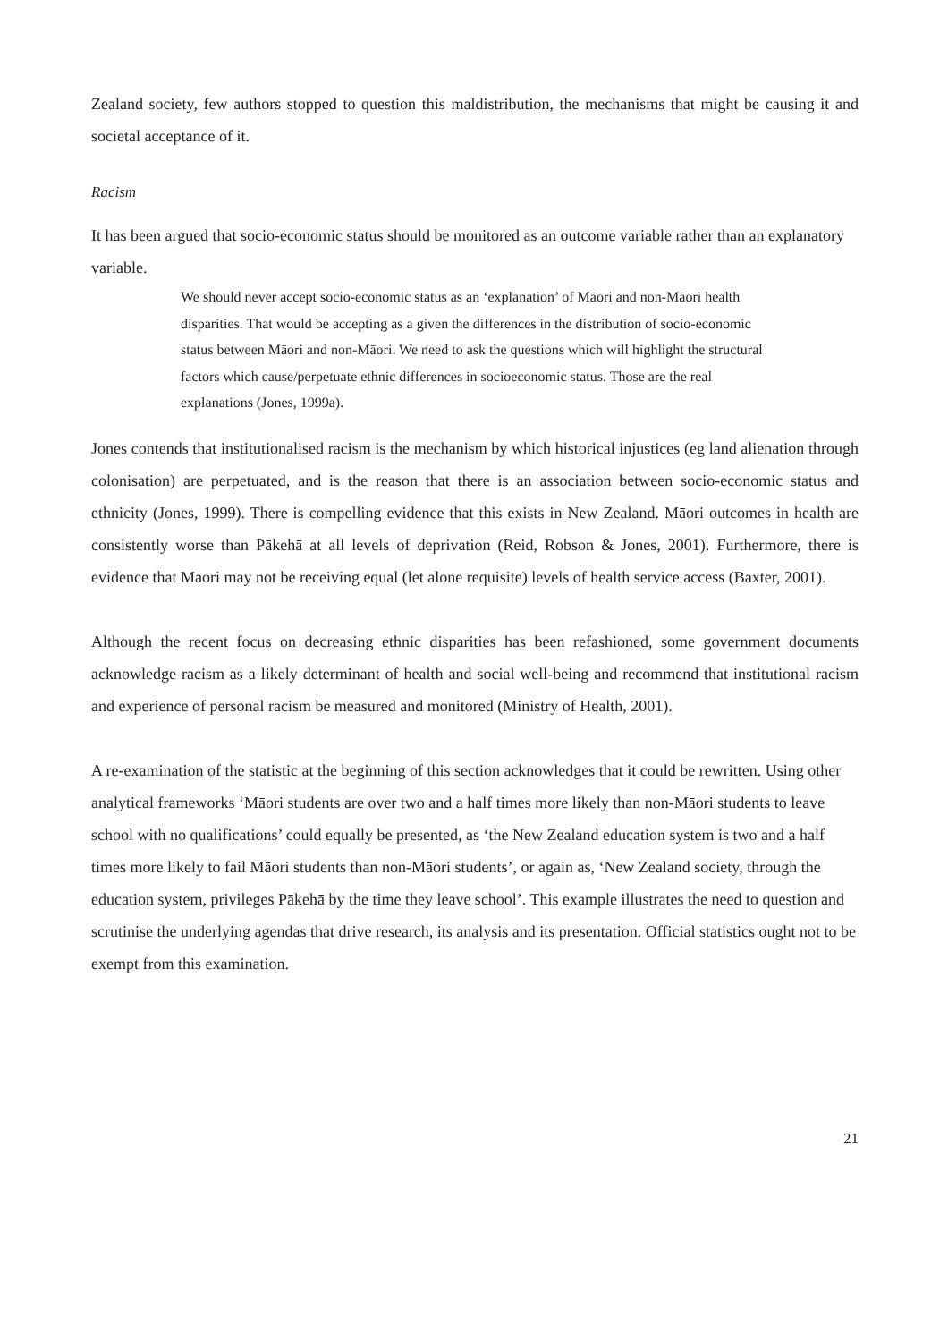Zealand society, few authors stopped to question this maldistribution, the mechanisms that might be causing it and societal acceptance of it.
Racism
It has been argued that socio-economic status should be monitored as an outcome variable rather than an explanatory variable.
We should never accept socio-economic status as an ‘explanation’ of Māori and non-Māori health disparities. That would be accepting as a given the differences in the distribution of socio-economic status between Māori and non-Māori. We need to ask the questions which will highlight the structural factors which cause/perpetuate ethnic differences in socioeconomic status. Those are the real explanations (Jones, 1999a).
Jones contends that institutionalised racism is the mechanism by which historical injustices (eg land alienation through colonisation) are perpetuated, and is the reason that there is an association between socio-economic status and ethnicity (Jones, 1999). There is compelling evidence that this exists in New Zealand. Māori outcomes in health are consistently worse than Pākehā at all levels of deprivation (Reid, Robson & Jones, 2001). Furthermore, there is evidence that Māori may not be receiving equal (let alone requisite) levels of health service access (Baxter, 2001).
Although the recent focus on decreasing ethnic disparities has been refashioned, some government documents acknowledge racism as a likely determinant of health and social well-being and recommend that institutional racism and experience of personal racism be measured and monitored (Ministry of Health, 2001).
A re-examination of the statistic at the beginning of this section acknowledges that it could be rewritten. Using other analytical frameworks ‘Māori students are over two and a half times more likely than non-Māori students to leave school with no qualifications’ could equally be presented, as ‘the New Zealand education system is two and a half times more likely to fail Māori students than non-Māori students’, or again as, ‘New Zealand society, through the education system, privileges Pākehā by the time they leave school’. This example illustrates the need to question and scrutinise the underlying agendas that drive research, its analysis and its presentation. Official statistics ought not to be exempt from this examination.
21